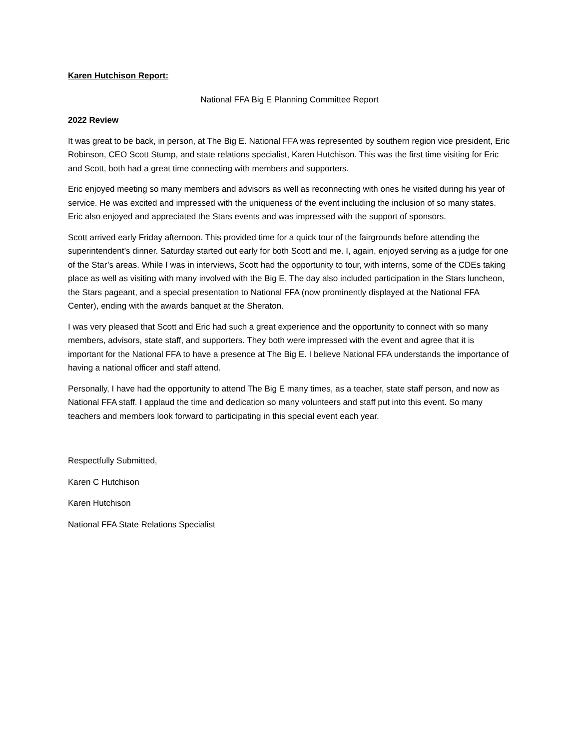Karen Hutchison Report:
National FFA Big E Planning Committee Report
2022 Review
It was great to be back, in person, at The Big E. National FFA was represented by southern region vice president, Eric Robinson, CEO Scott Stump, and state relations specialist, Karen Hutchison. This was the first time visiting for Eric and Scott, both had a great time connecting with members and supporters.
Eric enjoyed meeting so many members and advisors as well as reconnecting with ones he visited during his year of service. He was excited and impressed with the uniqueness of the event including the inclusion of so many states. Eric also enjoyed and appreciated the Stars events and was impressed with the support of sponsors.
Scott arrived early Friday afternoon. This provided time for a quick tour of the fairgrounds before attending the superintendent’s dinner. Saturday started out early for both Scott and me. I, again, enjoyed serving as a judge for one of the Star’s areas. While I was in interviews, Scott had the opportunity to tour, with interns, some of the CDEs taking place as well as visiting with many involved with the Big E. The day also included participation in the Stars luncheon, the Stars pageant, and a special presentation to National FFA (now prominently displayed at the National FFA Center), ending with the awards banquet at the Sheraton.
I was very pleased that Scott and Eric had such a great experience and the opportunity to connect with so many members, advisors, state staff, and supporters. They both were impressed with the event and agree that it is important for the National FFA to have a presence at The Big E. I believe National FFA understands the importance of having a national officer and staff attend.
Personally, I have had the opportunity to attend The Big E many times, as a teacher, state staff person, and now as National FFA staff. I applaud the time and dedication so many volunteers and staff put into this event. So many teachers and members look forward to participating in this special event each year.
Respectfully Submitted,
Karen C Hutchison
Karen Hutchison
National FFA State Relations Specialist